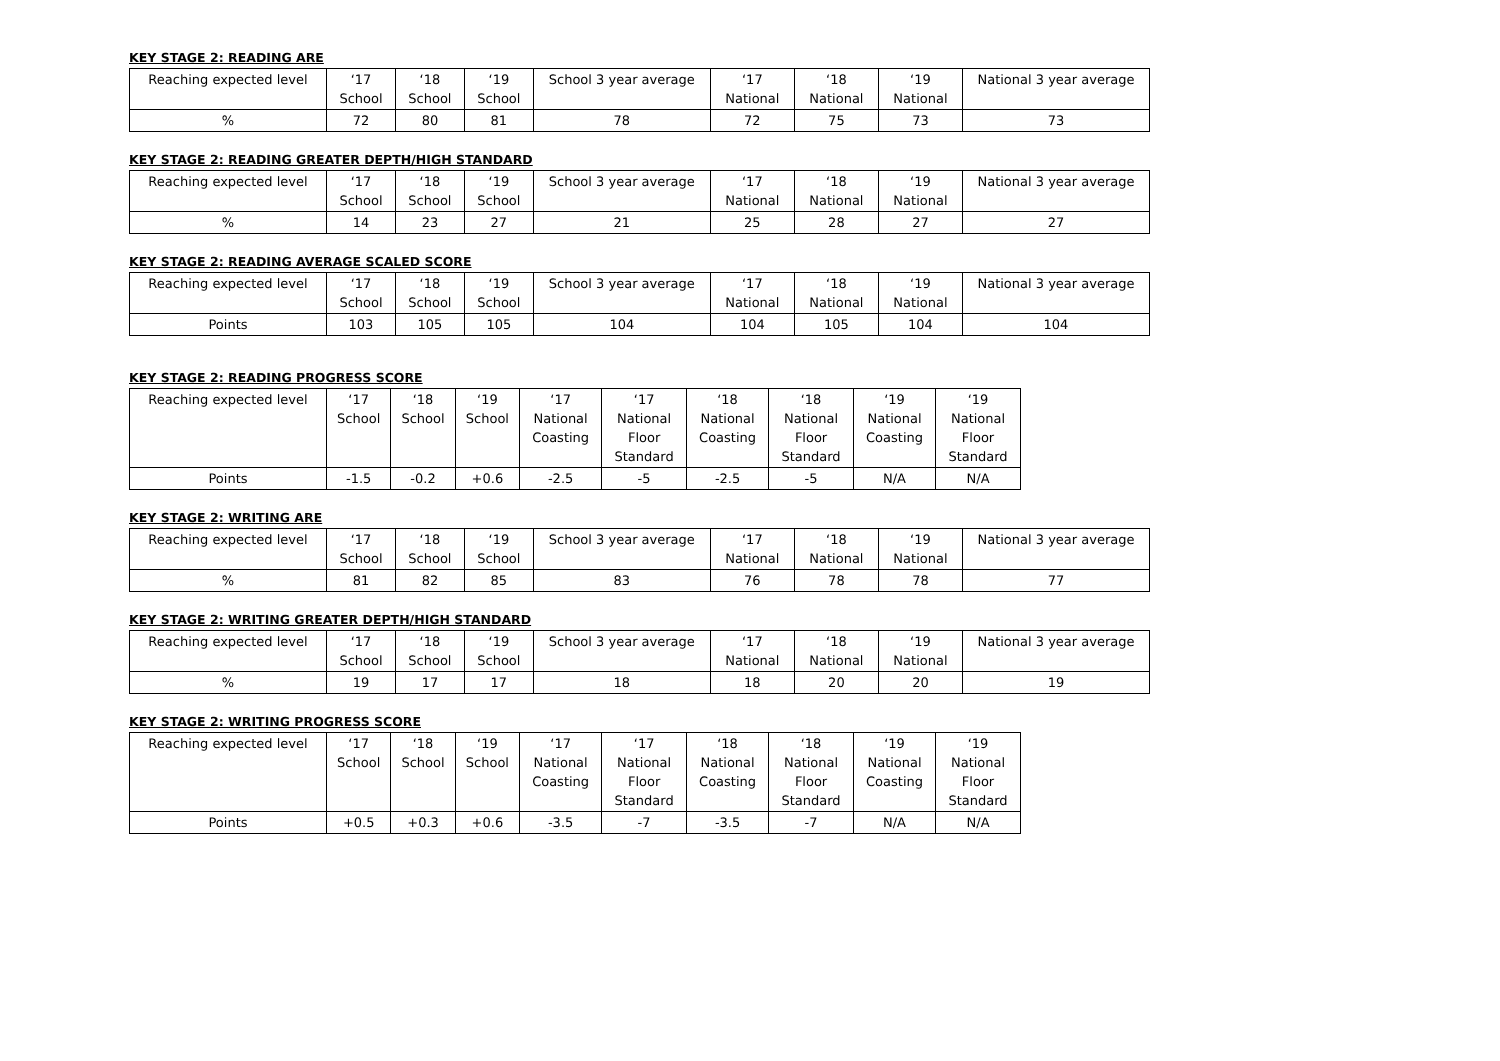KEY STAGE 2: READING ARE
| Reaching expected level | ‘17 School | ‘18 School | ‘19 School | School 3 year average | ‘17 National | ‘18 National | ‘19 National | National 3 year average |
| --- | --- | --- | --- | --- | --- | --- | --- | --- |
| % | 72 | 80 | 81 | 78 | 72 | 75 | 73 | 73 |
KEY STAGE 2: READING GREATER DEPTH/HIGH STANDARD
| Reaching expected level | ‘17 School | ‘18 School | ‘19 School | School 3 year average | ‘17 National | ‘18 National | ‘19 National | National 3 year average |
| --- | --- | --- | --- | --- | --- | --- | --- | --- |
| % | 14 | 23 | 27 | 21 | 25 | 28 | 27 | 27 |
KEY STAGE 2: READING AVERAGE SCALED SCORE
| Reaching expected level | ‘17 School | ‘18 School | ‘19 School | School 3 year average | ‘17 National | ‘18 National | ‘19 National | National 3 year average |
| --- | --- | --- | --- | --- | --- | --- | --- | --- |
| Points | 103 | 105 | 105 | 104 | 104 | 105 | 104 | 104 |
KEY STAGE 2: READING PROGRESS SCORE
| Reaching expected level | ‘17 School | ‘18 School | ‘19 School | ‘17 National Coasting | ‘17 National Floor Standard | ‘18 National Coasting | ‘18 National Floor Standard | ‘19 National Coasting | ‘19 National Floor Standard |
| --- | --- | --- | --- | --- | --- | --- | --- | --- | --- |
| Points | -1.5 | -0.2 | +0.6 | -2.5 | -5 | -2.5 | -5 | N/A | N/A |
KEY STAGE 2: WRITING ARE
| Reaching expected level | ‘17 School | ‘18 School | ‘19 School | School 3 year average | ‘17 National | ‘18 National | ‘19 National | National 3 year average |
| --- | --- | --- | --- | --- | --- | --- | --- | --- |
| % | 81 | 82 | 85 | 83 | 76 | 78 | 78 | 77 |
KEY STAGE 2: WRITING GREATER DEPTH/HIGH STANDARD
| Reaching expected level | ‘17 School | ‘18 School | ‘19 School | School 3 year average | ‘17 National | ‘18 National | ‘19 National | National 3 year average |
| --- | --- | --- | --- | --- | --- | --- | --- | --- |
| % | 19 | 17 | 17 | 18 | 18 | 20 | 20 | 19 |
KEY STAGE 2: WRITING PROGRESS SCORE
| Reaching expected level | ‘17 School | ‘18 School | ‘19 School | ‘17 National Coasting | ‘17 National Floor Standard | ‘18 National Coasting | ‘18 National Floor Standard | ‘19 National Coasting | ‘19 National Floor Standard |
| --- | --- | --- | --- | --- | --- | --- | --- | --- | --- |
| Points | +0.5 | +0.3 | +0.6 | -3.5 | -7 | -3.5 | -7 | N/A | N/A |